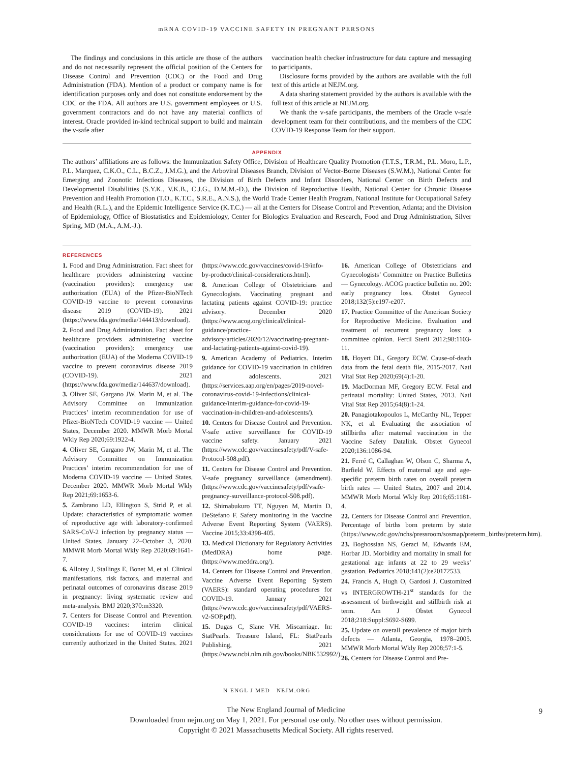mRNA COVID-19 VACCINE SAFETY IN PREGNANT PERSONS
The findings and conclusions in this article are those of the authors and do not necessarily represent the official position of the Centers for Disease Control and Prevention (CDC) or the Food and Drug Administration (FDA). Mention of a product or company name is for identification purposes only and does not constitute endorsement by the CDC or the FDA. All authors are U.S. government employees or U.S. government contractors and do not have any material conflicts of interest. Oracle provided in-kind technical support to build and maintain the v-safe after
vaccination health checker infrastructure for data capture and messaging to participants.
Disclosure forms provided by the authors are available with the full text of this article at NEJM.org.
A data sharing statement provided by the authors is available with the full text of this article at NEJM.org.
We thank the v-safe participants, the members of the Oracle v-safe development team for their contributions, and the members of the CDC COVID-19 Response Team for their support.
APPENDIX
The authors’ affiliations are as follows: the Immunization Safety Office, Division of Healthcare Quality Promotion (T.T.S., T.R.M., P.L. Moro, L.P., P.L. Marquez, C.K.O., C.L., B.C.Z., J.M.G.), and the Arboviral Diseases Branch, Division of Vector-Borne Diseases (S.W.M.), National Center for Emerging and Zoonotic Infectious Diseases, the Division of Birth Defects and Infant Disorders, National Center on Birth Defects and Developmental Disabilities (S.Y.K., V.K.B., C.J.G., D.M.M.-D.), the Division of Reproductive Health, National Center for Chronic Disease Prevention and Health Promotion (T.O., K.T.C., S.R.E., A.N.S.), the World Trade Center Health Program, National Institute for Occupational Safety and Health (R.L.), and the Epidemic Intelligence Service (K.T.C.) — all at the Centers for Disease Control and Prevention, Atlanta; and the Division of Epidemiology, Office of Biostatistics and Epidemiology, Center for Biologics Evaluation and Research, Food and Drug Administration, Silver Spring, MD (M.A., A.M.-J.).
REFERENCES
1. Food and Drug Administration. Fact sheet for healthcare providers administering vaccine (vaccination providers): emergency use authorization (EUA) of the Pfizer-BioNTech COVID-19 vaccine to prevent coronavirus disease 2019 (COVID-19). 2021 (https://www.fda.gov/media/144413/download).
2. Food and Drug Administration. Fact sheet for healthcare providers administering vaccine (vaccination providers): emergency use authorization (EUA) of the Moderna COVID-19 vaccine to prevent coronavirus disease 2019 (COVID-19). 2021 (https://www.fda.gov/media/144637/download).
3. Oliver SE, Gargano JW, Marin M, et al. The Advisory Committee on Immunization Practices’ interim recommendation for use of Pfizer-BioNTech COVID-19 vaccine — United States, December 2020. MMWR Morb Mortal Wkly Rep 2020;69:1922-4.
4. Oliver SE, Gargano JW, Marin M, et al. The Advisory Committee on Immunization Practices’ interim recommendation for use of Moderna COVID-19 vaccine — United States, December 2020. MMWR Morb Mortal Wkly Rep 2021;69:1653-6.
5. Zambrano LD, Ellington S, Strid P, et al. Update: characteristics of symptomatic women of reproductive age with laboratory-confirmed SARS-CoV-2 infection by pregnancy status — United States, January 22–October 3, 2020. MMWR Morb Mortal Wkly Rep 2020;69:1641-7.
6. Allotey J, Stallings E, Bonet M, et al. Clinical manifestations, risk factors, and maternal and perinatal outcomes of coronavirus disease 2019 in pregnancy: living systematic review and meta-analysis. BMJ 2020;370:m3320.
7. Centers for Disease Control and Prevention. COVID-19 vaccines: interim clinical considerations for use of COVID-19 vaccines currently authorized in the United States. 2021 (https://www.cdc.gov/vaccines/covid-19/info-by-product/clinical-considerations.html).
8. American College of Obstetricians and Gynecologists. Vaccinating pregnant and lactating patients against COVID-19: practice advisory. December 2020 (https://www.acog.org/clinical/clinical-guidance/practice-advisory/articles/2020/12/vaccinating-pregnant-and-lactating-patients-against-covid-19).
9. American Academy of Pediatrics. Interim guidance for COVID-19 vaccination in children and adolescents. 2021 (https://services.aap.org/en/pages/2019-novel-coronavirus-covid-19-infections/clinical-guidance/interim-guidance-for-covid-19-vaccination-in-children-and-adolescents/).
10. Centers for Disease Control and Prevention. V-safe active surveillance for COVID-19 vaccine safety. January 2021 (https://www.cdc.gov/vaccinesafety/pdf/V-safe-Protocol-508.pdf).
11. Centers for Disease Control and Prevention. V-safe pregnancy surveillance (amendment). (https://www.cdc.gov/vaccinesafety/pdf/vsafe-pregnancy-surveillance-protocol-508.pdf).
12. Shimabukuro TT, Nguyen M, Martin D, DeStefano F. Safety monitoring in the Vaccine Adverse Event Reporting System (VAERS). Vaccine 2015;33:4398-405.
13. Medical Dictionary for Regulatory Activities (MedDRA) home page. (https://www.meddra.org/).
14. Centers for Disease Control and Prevention. Vaccine Adverse Event Reporting System (VAERS): standard operating procedures for COVID-19. January 2021 (https://www.cdc.gov/vaccinesafety/pdf/VAERS-v2-SOP.pdf).
15. Dugas C, Slane VH. Miscarriage. In: StatPearls. Treasure Island, FL: StatPearls Publishing, 2021 (https://www.ncbi.nlm.nih.gov/books/NBK532992/).
16. American College of Obstetricians and Gynecologists’ Committee on Practice Bulletins — Gynecology. ACOG practice bulletin no. 200: early pregnancy loss. Obstet Gynecol 2018;132(5):e197-e207.
17. Practice Committee of the American Society for Reproductive Medicine. Evaluation and treatment of recurrent pregnancy loss: a committee opinion. Fertil Steril 2012;98:1103-11.
18. Hoyert DL, Gregory ECW. Cause-of-death data from the fetal death file, 2015-2017. Natl Vital Stat Rep 2020;69(4):1-20.
19. MacDorman MF, Gregory ECW. Fetal and perinatal mortality: United States, 2013. Natl Vital Stat Rep 2015;64(8):1-24.
20. Panagiotakopoulos L, McCarthy NL, Tepper NK, et al. Evaluating the association of stillbirths after maternal vaccination in the Vaccine Safety Datalink. Obstet Gynecol 2020;136:1086-94.
21. Ferré C, Callaghan W, Olson C, Sharma A, Barfield W. Effects of maternal age and age-specific preterm birth rates on overall preterm birth rates — United States, 2007 and 2014. MMWR Morb Mortal Wkly Rep 2016;65:1181-4.
22. Centers for Disease Control and Prevention. Percentage of births born preterm by state (https://www.cdc.gov/nchs/pressroom/sosmap/preterm_births/preterm.htm).
23. Boghossian NS, Geraci M, Edwards EM, Horbar JD. Morbidity and mortality in small for gestational age infants at 22 to 29 weeks’ gestation. Pediatrics 2018;141(2):e20172533.
24. Francis A, Hugh O, Gardosi J. Customized vs INTERGROWTH-21<sup>st</sup> standards for the assessment of birthweight and stillbirth risk at term. Am J Obstet Gynecol 2018;218:Suppl:S692-S699.
25. Update on overall prevalence of major birth defects — Atlanta, Georgia, 1978–2005. MMWR Morb Mortal Wkly Rep 2008;57:1-5.
26. Centers for Disease Control and Pre-
N ENGL J MED NEJM.ORG
9
The New England Journal of Medicine
Downloaded from nejm.org on May 1, 2021. For personal use only. No other uses without permission.
Copyright © 2021 Massachusetts Medical Society. All rights reserved.